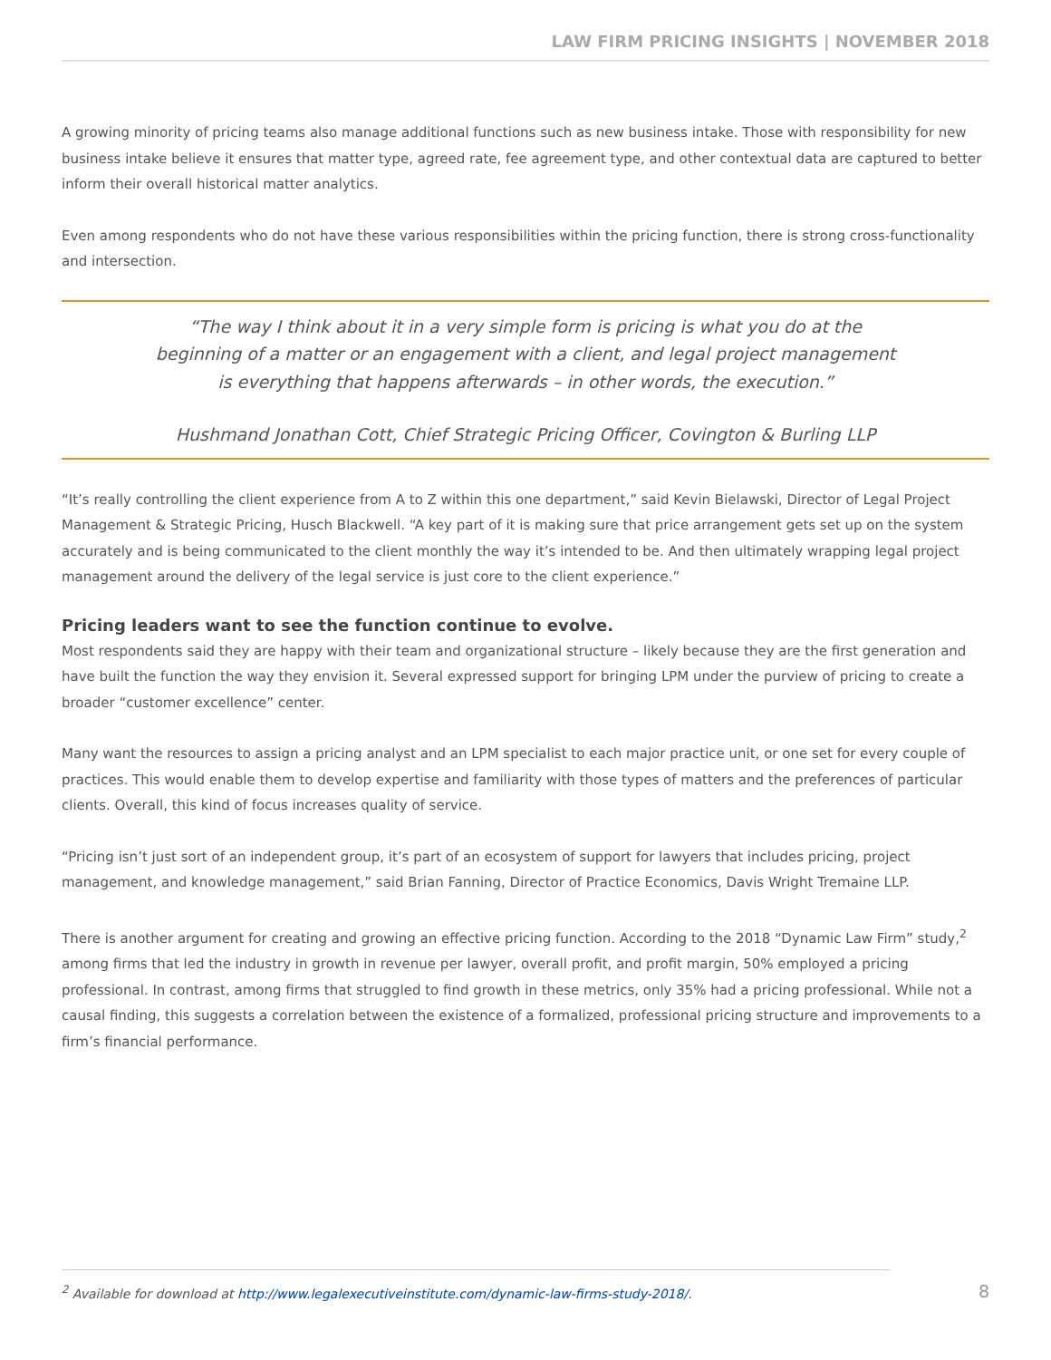LAW FIRM PRICING INSIGHTS | NOVEMBER 2018
A growing minority of pricing teams also manage additional functions such as new business intake. Those with responsibility for new business intake believe it ensures that matter type, agreed rate, fee agreement type, and other contextual data are captured to better inform their overall historical matter analytics.
Even among respondents who do not have these various responsibilities within the pricing function, there is strong cross-functionality and intersection.
“The way I think about it in a very simple form is pricing is what you do at the beginning of a matter or an engagement with a client, and legal project management is everything that happens afterwards – in other words, the execution.”
Hushmand Jonathan Cott, Chief Strategic Pricing Officer, Covington & Burling LLP
“It’s really controlling the client experience from A to Z within this one department,” said Kevin Bielawski, Director of Legal Project Management & Strategic Pricing, Husch Blackwell. “A key part of it is making sure that price arrangement gets set up on the system accurately and is being communicated to the client monthly the way it’s intended to be. And then ultimately wrapping legal project management around the delivery of the legal service is just core to the client experience.”
Pricing leaders want to see the function continue to evolve.
Most respondents said they are happy with their team and organizational structure – likely because they are the first generation and have built the function the way they envision it. Several expressed support for bringing LPM under the purview of pricing to create a broader “customer excellence” center.
Many want the resources to assign a pricing analyst and an LPM specialist to each major practice unit, or one set for every couple of practices. This would enable them to develop expertise and familiarity with those types of matters and the preferences of particular clients. Overall, this kind of focus increases quality of service.
“Pricing isn’t just sort of an independent group, it’s part of an ecosystem of support for lawyers that includes pricing, project management, and knowledge management,” said Brian Fanning, Director of Practice Economics, Davis Wright Tremaine LLP.
There is another argument for creating and growing an effective pricing function. According to the 2018 “Dynamic Law Firm” study,<sup>2</sup> among firms that led the industry in growth in revenue per lawyer, overall profit, and profit margin, 50% employed a pricing professional. In contrast, among firms that struggled to find growth in these metrics, only 35% had a pricing professional. While not a causal finding, this suggests a correlation between the existence of a formalized, professional pricing structure and improvements to a firm’s financial performance.
<sup>2</sup> Available for download at http://www.legalexecutiveinstitute.com/dynamic-law-firms-study-2018/.
8